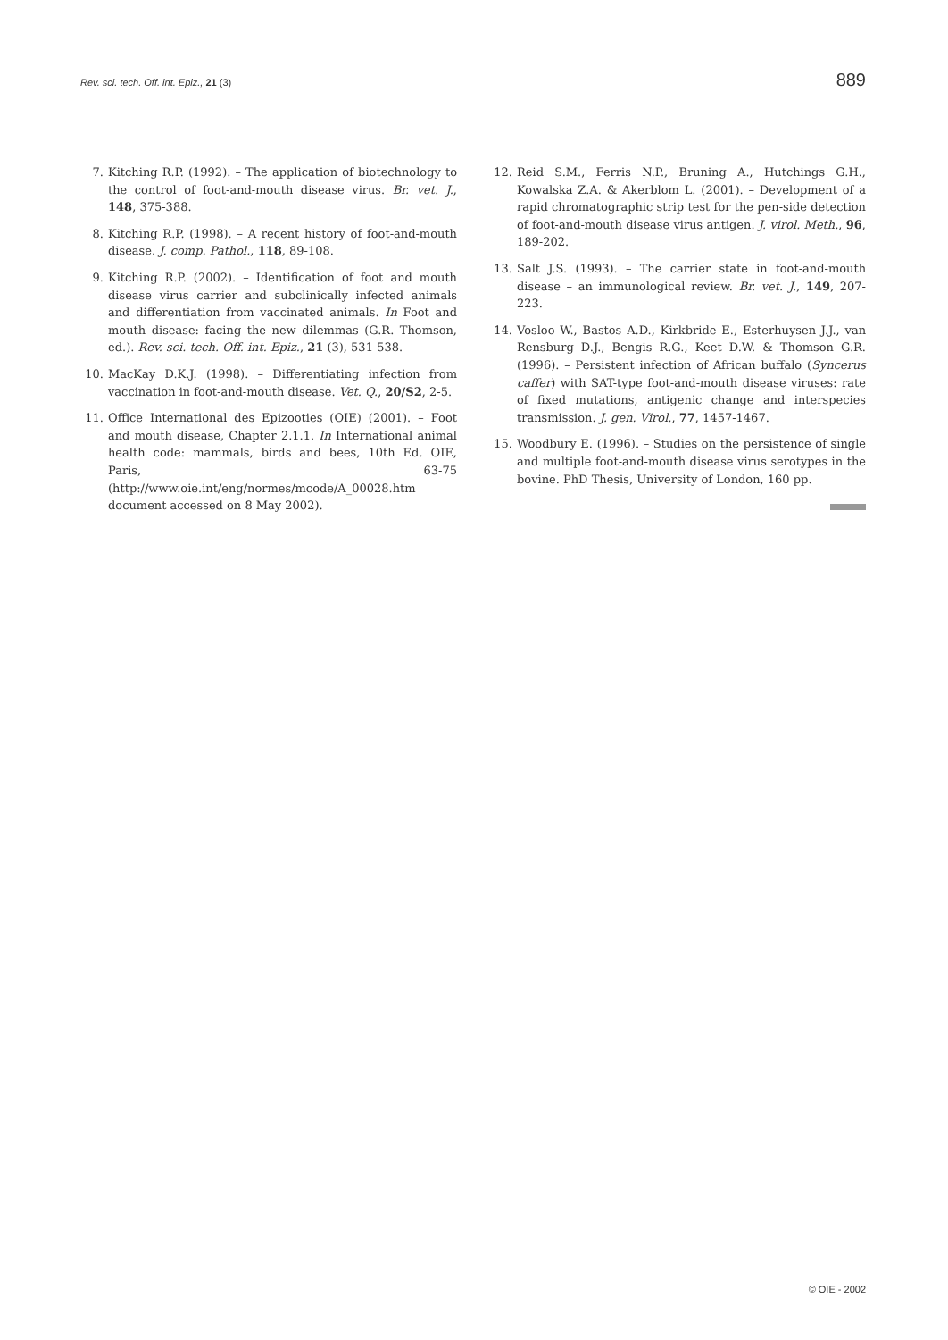Rev. sci. tech. Off. int. Epiz., 21 (3) 889
7. Kitching R.P. (1992). – The application of biotechnology to the control of foot-and-mouth disease virus. Br. vet. J., 148, 375-388.
8. Kitching R.P. (1998). – A recent history of foot-and-mouth disease. J. comp. Pathol., 118, 89-108.
9. Kitching R.P. (2002). – Identification of foot and mouth disease virus carrier and subclinically infected animals and differentiation from vaccinated animals. In Foot and mouth disease: facing the new dilemmas (G.R. Thomson, ed.). Rev. sci. tech. Off. int. Epiz., 21 (3), 531-538.
10. MacKay D.K.J. (1998). – Differentiating infection from vaccination in foot-and-mouth disease. Vet. Q., 20/S2, 2-5.
11. Office International des Epizooties (OIE) (2001). – Foot and mouth disease, Chapter 2.1.1. In International animal health code: mammals, birds and bees, 10th Ed. OIE, Paris, 63-75 (http://www.oie.int/eng/normes/mcode/A_00028.htm document accessed on 8 May 2002).
12. Reid S.M., Ferris N.P., Bruning A., Hutchings G.H., Kowalska Z.A. & Akerblom L. (2001). – Development of a rapid chromatographic strip test for the pen-side detection of foot-and-mouth disease virus antigen. J. virol. Meth., 96, 189-202.
13. Salt J.S. (1993). – The carrier state in foot-and-mouth disease – an immunological review. Br. vet. J., 149, 207-223.
14. Vosloo W., Bastos A.D., Kirkbride E., Esterhuysen J.J., van Rensburg D.J., Bengis R.G., Keet D.W. & Thomson G.R. (1996). – Persistent infection of African buffalo (Syncerus caffer) with SAT-type foot-and-mouth disease viruses: rate of fixed mutations, antigenic change and interspecies transmission. J. gen. Virol., 77, 1457-1467.
15. Woodbury E. (1996). – Studies on the persistence of single and multiple foot-and-mouth disease virus serotypes in the bovine. PhD Thesis, University of London, 160 pp.
© OIE - 2002